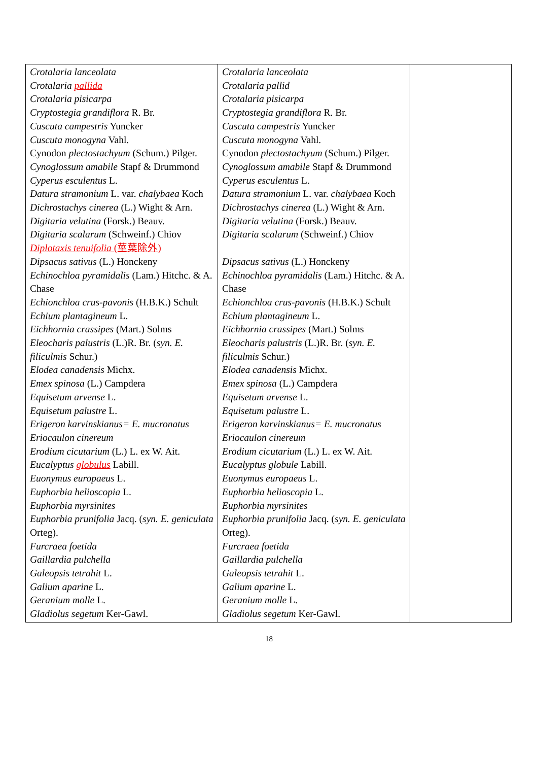| Crotalaria lanceolata Crotalaria pallida Crotalaria pisicarpa Cryptostegia grandiflora R. Br. Cuscuta campestris Yuncker Cuscuta monogyna Vahl. Cynodon plectostachyum (Schum.) Pilger. Cynoglossum amabile Stapf & Drummond Cyperus esculentus L. Datura stramonium L. var. chalybaea Koch Dichrostachys cinerea (L.) Wight & Arn. Digitaria velutina (Forsk.) Beauv. Digitaria scalarum (Schweinf.) Chiov Diplotaxis tenuifolia (莖葉除外) Dipsacus sativus (L.) Honckeny Echinochloa pyramidalis (Lam.) Hitchc. & A. Chase Echionchloa crus-pavonis (H.B.K.) Schult Echium plantagineum L. Eichhornia crassipes (Mart.) Solms Eleocharis palustris (L.)R. Br. ( syn. E. filiculmis Schur.) Elodea canadensis Michx. Emex spinosa (L.) Campdera Equisetum arvense L. Equisetum palustre L. Erigeron karvinskianus= E. mucronatus Eriocaulon cinereum Erodium cicutarium (L.) L. ex W. Ait. Eucalyptus globulus Labill. Euonymus europaeus L. Euphorbia helioscopia L. Euphorbia myrsinites Euphorbia prunifolia Jacq. ( syn. E. geniculata Orteg). Furcraea foetida Gaillardia pulchella Galeopsis tetrahit L. Galium aparine L. Geranium molle L. Gladiolus segetum Ker-Gawl. | Crotalaria lanceolata Crotalaria pallid Crotalaria pisicarpa Cryptostegia grandiflora R. Br. Cuscuta campestris Yuncker Cuscuta monogyna Vahl. Cynodon plectostachyum (Schum.) Pilger. Cynoglossum amabile Stapf & Drummond Cyperus esculentus L. Datura stramonium L. var. chalybaea Koch Dichrostachys cinerea (L.) Wight & Arn. Digitaria velutina (Forsk.) Beauv. Digitaria scalarum (Schweinf.) Chiov Dipsacus sativus (L.) Honckeny Echinochloa pyramidalis (Lam.) Hitchc. & A. Chase Echionchloa crus-pavonis (H.B.K.) Schult Echium plantagineum L. Eichhornia crassipes (Mart.) Solms Eleocharis palustris (L.)R. Br. ( syn. E. filiculmis Schur.) Elodea canadensis Michx. Emex spinosa (L.) Campdera Equisetum arvense L. Equisetum palustre L. Erigeron karvinskianus= E. mucronatus Eriocaulon cinereum Erodium cicutarium (L.) L. ex W. Ait. Eucalyptus globule Labill. Euonymus europaeus L. Euphorbia helioscopia L. Euphorbia myrsinites Euphorbia prunifolia Jacq. ( syn. E. geniculata Orteg). Furcraea foetida Gaillardia pulchella Galeopsis tetrahit L. Galium aparine L. Geranium molle L. Gladiolus segetum Ker-Gawl. | |
18